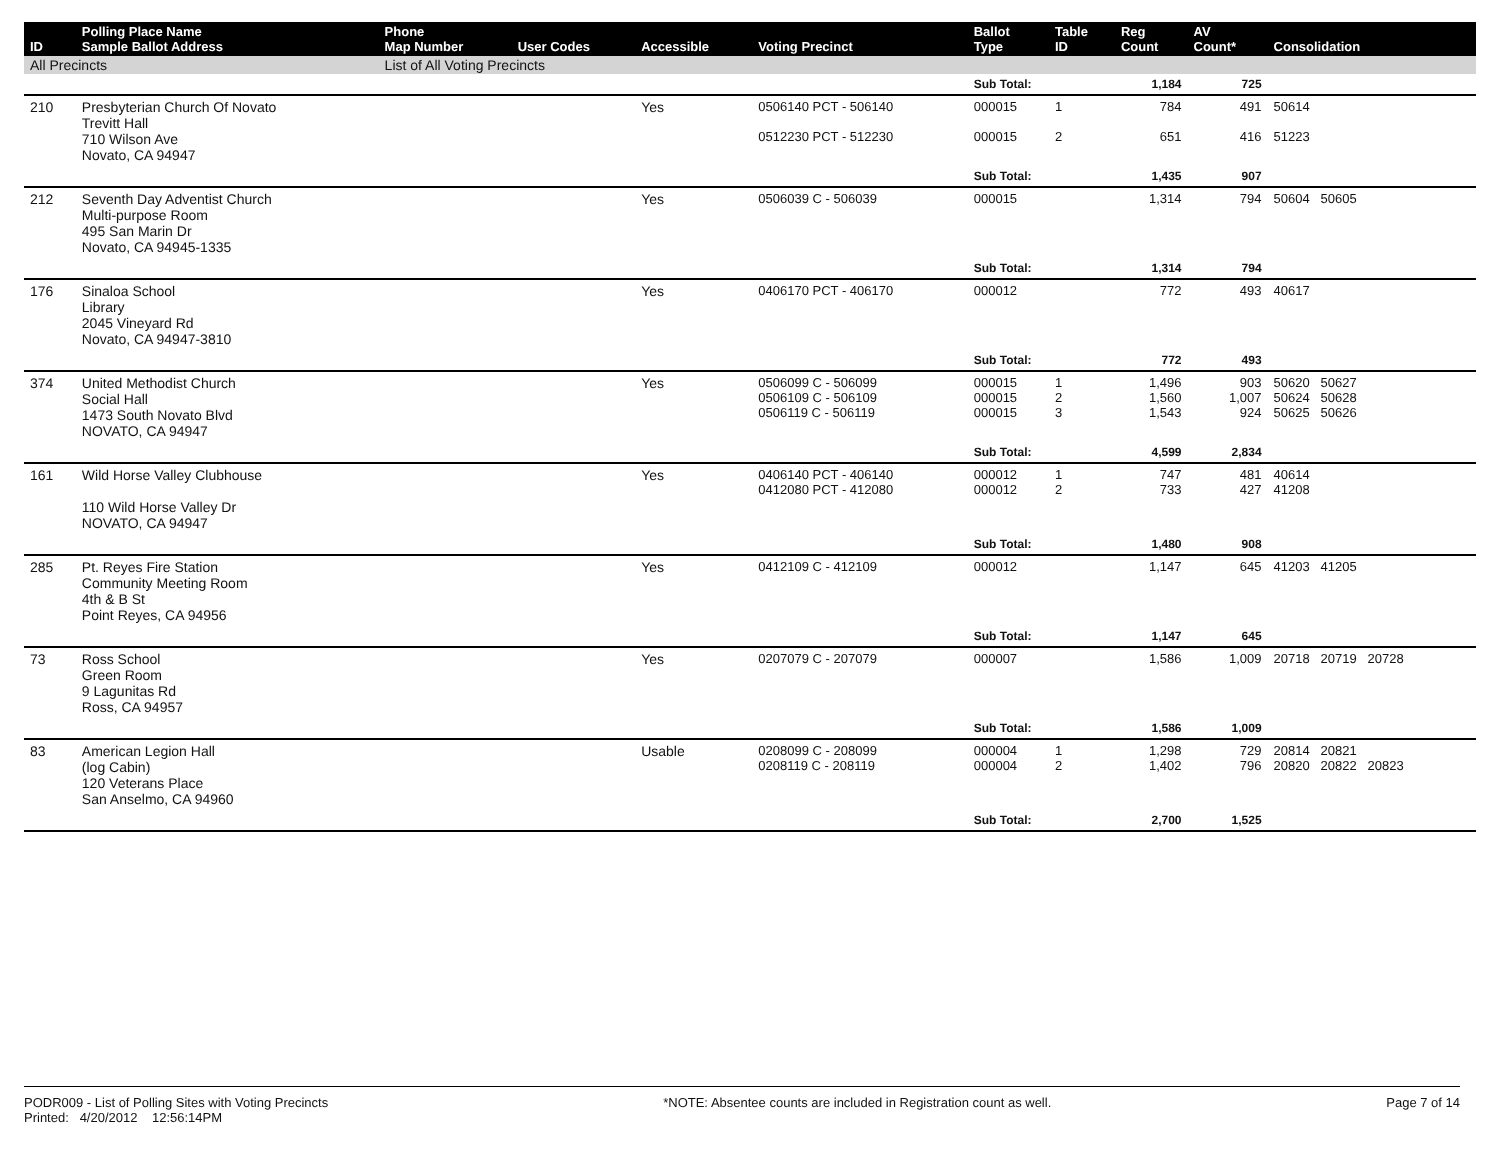| ID | Polling Place Name Sample Ballot Address | Phone Map Number | User Codes | Accessible | Voting Precinct | Ballot Type | Table ID | Reg Count | AV Count* | Consolidation |
| --- | --- | --- | --- | --- | --- | --- | --- | --- | --- | --- |
| All Precincts | | List of All Voting Precincts | | | | | | | | |
| | | | | | | Sub Total: | | 1,184 | 725 | |
| 210 | Presbyterian Church Of Novato Trevitt Hall 710 Wilson Ave Novato, CA 94947 | | | Yes | 0506140 PCT - 506140 0512230 PCT - 512230 | 000015 000015 | 1 2 | 784 651 | 491 416 | 50614 51223 |
| | | | | | | Sub Total: | | 1,435 | 907 | |
| 212 | Seventh Day Adventist Church Multi-purpose Room 495 San Marin Dr Novato, CA 94945-1335 | | | Yes | 0506039 C - 506039 | 000015 | | 1,314 | 794 | 50604 50605 |
| | | | | | | Sub Total: | | 1,314 | 794 | |
| 176 | Sinaloa School Library 2045 Vineyard Rd Novato, CA 94947-3810 | | | Yes | 0406170 PCT - 406170 | 000012 | | 772 | 493 | 40617 |
| | | | | | | Sub Total: | | 772 | 493 | |
| 374 | United Methodist Church Social Hall 1473 South Novato Blvd NOVATO, CA 94947 | | | Yes | 0506099 C - 506099 0506109 C - 506109 0506119 C - 506119 | 000015 000015 000015 | 1 2 3 | 1,496 1,560 1,543 | 903 1,007 924 | 50620 50627 50624 50628 50625 50626 |
| | | | | | | Sub Total: | | 4,599 | 2,834 | |
| 161 | Wild Horse Valley Clubhouse 110 Wild Horse Valley Dr NOVATO, CA 94947 | | | Yes | 0406140 PCT - 406140 0412080 PCT - 412080 | 000012 000012 | 1 2 | 747 733 | 481 427 | 40614 41208 |
| | | | | | | Sub Total: | | 1,480 | 908 | |
| 285 | Pt. Reyes Fire Station Community Meeting Room 4th & B St Point Reyes, CA 94956 | | | Yes | 0412109 C - 412109 | 000012 | | 1,147 | 645 | 41203 41205 |
| | | | | | | Sub Total: | | 1,147 | 645 | |
| 73 | Ross School Green Room 9 Lagunitas Rd Ross, CA 94957 | | | Yes | 0207079 C - 207079 | 000007 | | 1,586 | 1,009 | 20718 20719 20728 |
| | | | | | | Sub Total: | | 1,586 | 1,009 | |
| 83 | American Legion Hall (log Cabin) 120 Veterans Place San Anselmo, CA 94960 | | | Usable | 0208099 C - 208099 0208119 C - 208119 | 000004 000004 | 1 2 | 1,298 1,402 | 729 796 | 20814 20821 20820 20822 20823 |
| | | | | | | Sub Total: | | 2,700 | 1,525 | |
PODR009 - List of Polling Sites with Voting Precincts
Printed: 4/20/2012 12:56:14PM
*NOTE: Absentee counts are included in Registration count as well.
Page 7 of 14